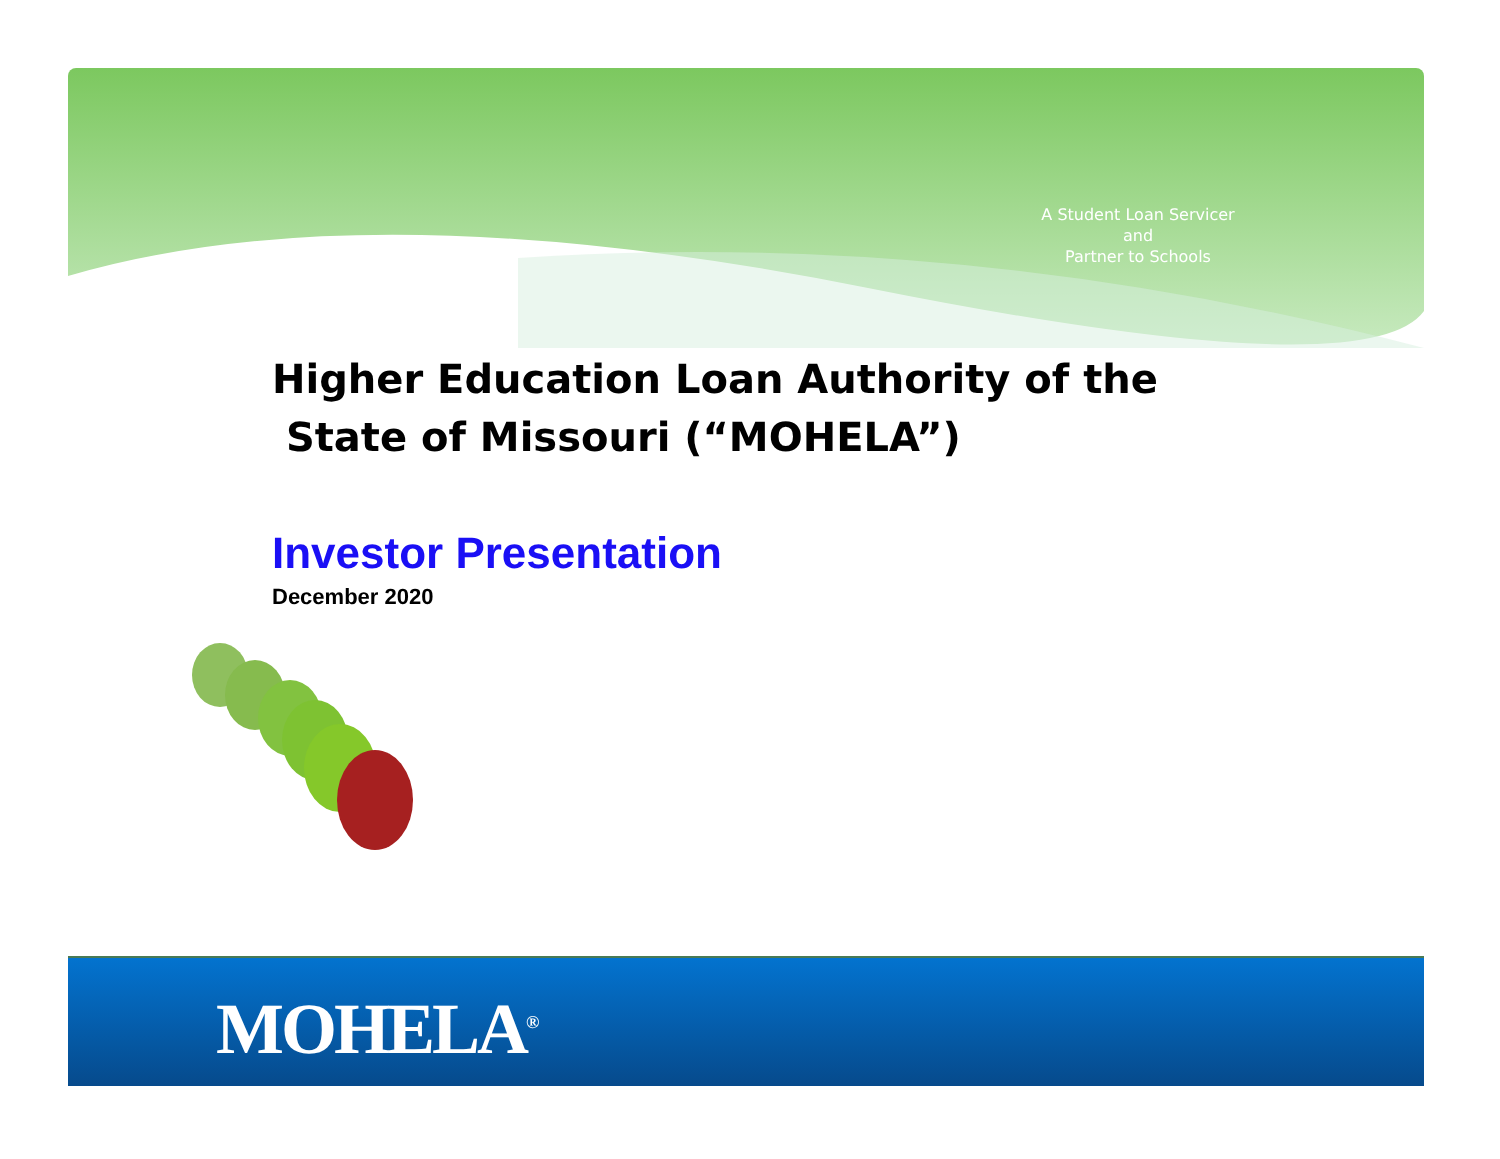A Student Loan Servicer
and
Partner to Schools
Higher Education Loan Authority of the
State of Missouri (“MOHELA”)
Investor Presentation
December 2020
MOHELA<sup>®</sup>